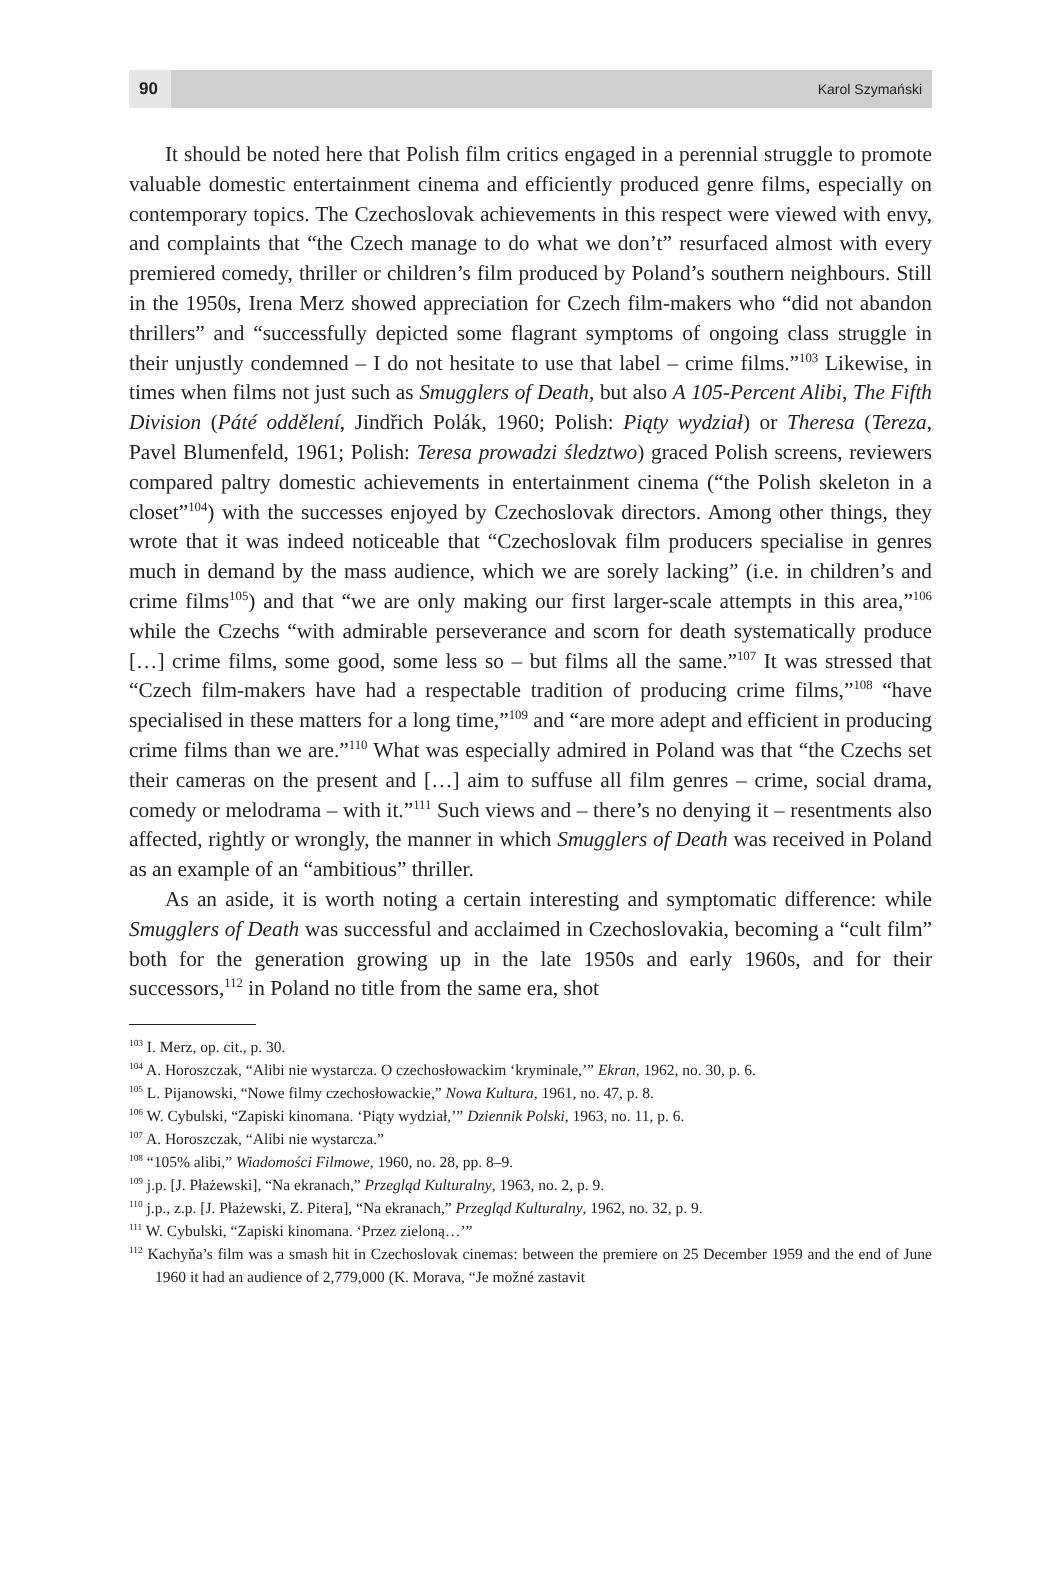90
Karol Szymański
It should be noted here that Polish film critics engaged in a perennial struggle to promote valuable domestic entertainment cinema and efficiently produced genre films, especially on contemporary topics. The Czechoslovak achievements in this respect were viewed with envy, and complaints that “the Czech manage to do what we don’t” resurfaced almost with every premiered comedy, thriller or children’s film produced by Poland’s southern neighbours. Still in the 1950s, Irena Merz showed appreciation for Czech film-makers who “did not abandon thrillers” and “successfully depicted some flagrant symptoms of ongoing class struggle in their unjustly condemned – I do not hesitate to use that label – crime films.”<sup>103</sup> Likewise, in times when films not just such as Smugglers of Death, but also A 105-Percent Alibi, The Fifth Division (Páté oddělení, Jindřich Polák, 1960; Polish: Piąty wydział) or Theresa (Tereza, Pavel Blumenfeld, 1961; Polish: Teresa prowadzi śledztwo) graced Polish screens, reviewers compared paltry domestic achievements in entertainment cinema (“the Polish skeleton in a closet”<sup>104</sup>) with the successes enjoyed by Czechoslovak directors. Among other things, they wrote that it was indeed noticeable that “Czechoslovak film producers specialise in genres much in demand by the mass audience, which we are sorely lacking” (i.e. in children’s and crime films<sup>105</sup>) and that “we are only making our first larger-scale attempts in this area,”<sup>106</sup> while the Czechs “with admirable perseverance and scorn for death systematically produce […] crime films, some good, some less so – but films all the same.”<sup>107</sup> It was stressed that “Czech film-makers have had a respectable tradition of producing crime films,”<sup>108</sup> “have specialised in these matters for a long time,”<sup>109</sup> and “are more adept and efficient in producing crime films than we are.”<sup>110</sup> What was especially admired in Poland was that “the Czechs set their cameras on the present and […] aim to suffuse all film genres – crime, social drama, comedy or melodrama – with it.”<sup>111</sup> Such views and – there’s no denying it – resentments also affected, rightly or wrongly, the manner in which Smugglers of Death was received in Poland as an example of an “ambitious” thriller.
As an aside, it is worth noting a certain interesting and symptomatic difference: while Smugglers of Death was successful and acclaimed in Czechoslovakia, becoming a “cult film” both for the generation growing up in the late 1950s and early 1960s, and for their successors,<sup>112</sup> in Poland no title from the same era, shot
<sup>103</sup> I. Merz, op. cit., p. 30.
<sup>104</sup> A. Horoszczak, “Alibi nie wystarcza. O czechosłowackim ‘kryminale,’” Ekran, 1962, no. 30, p. 6.
<sup>105</sup> L. Pijanowski, “Nowe filmy czechosłowackie,” Nowa Kultura, 1961, no. 47, p. 8.
<sup>106</sup> W. Cybulski, “Zapiski kinomana. ‘Piąty wydział,’” Dziennik Polski, 1963, no. 11, p. 6.
<sup>107</sup> A. Horoszczak, “Alibi nie wystarcza.”
<sup>108</sup> “105% alibi,” Wiadomości Filmowe, 1960, no. 28, pp. 8–9.
<sup>109</sup> j.p. [J. Płażewski], “Na ekranach,” Przegląd Kulturalny, 1963, no. 2, p. 9.
<sup>110</sup> j.p., z.p. [J. Płażewski, Z. Pitera], “Na ekranach,” Przegląd Kulturalny, 1962, no. 32, p. 9.
<sup>111</sup> W. Cybulski, “Zapiski kinomana. ‘Przez zieloną…’”
<sup>112</sup> Kachyňa’s film was a smash hit in Czechoslovak cinemas: between the premiere on 25 December 1959 and the end of June 1960 it had an audience of 2,779,000 (K. Morava, “Je možné zastavit